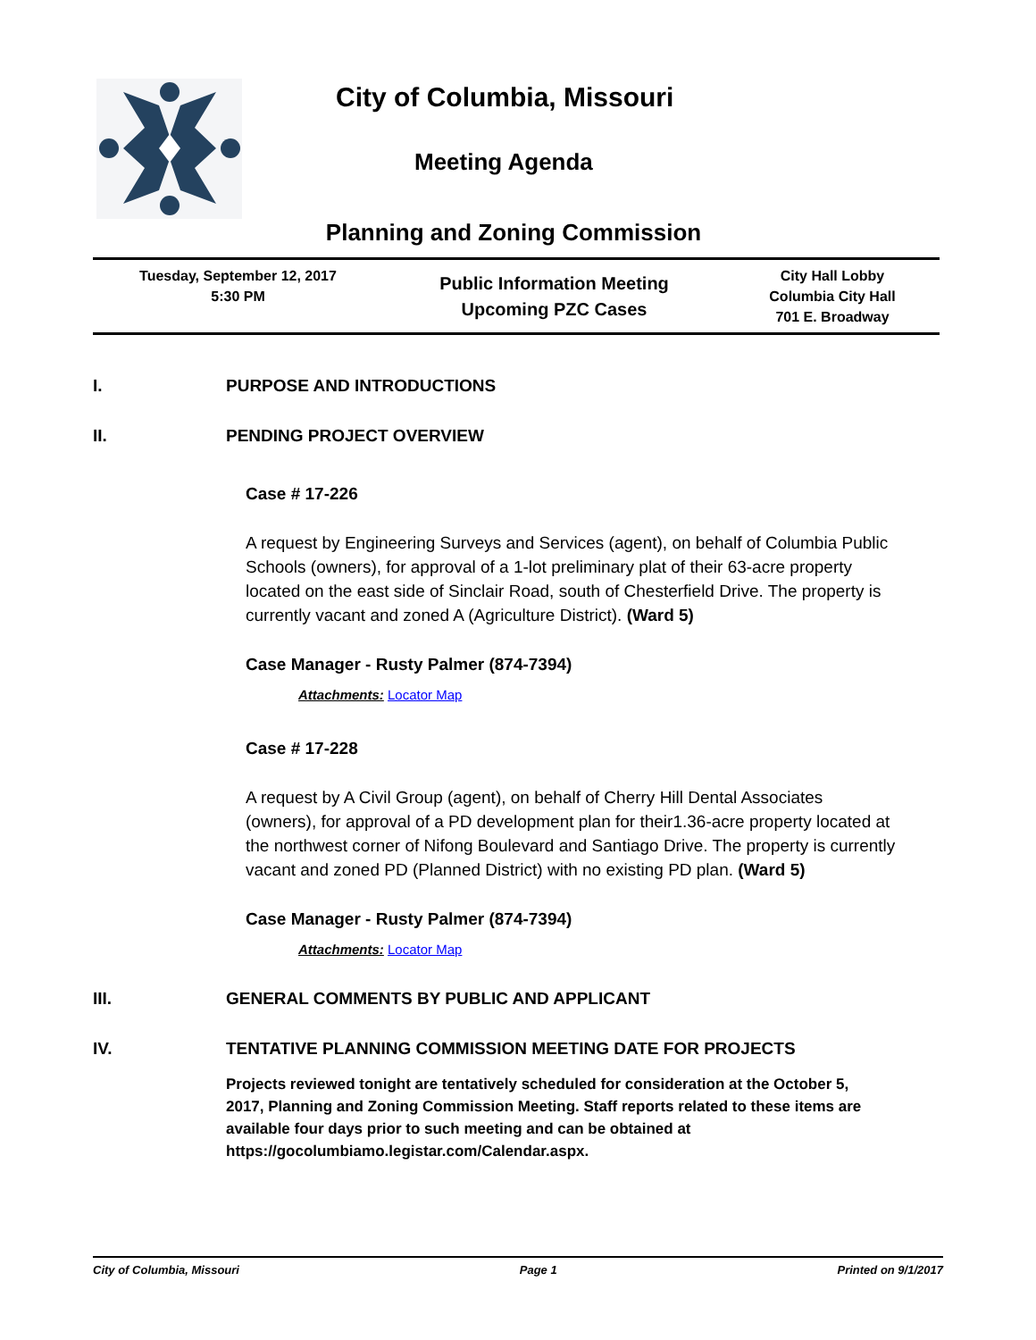City of Columbia, Missouri
Meeting Agenda
Planning and Zoning Commission
| Tuesday, September 12, 2017 5:30 PM | Public Information Meeting Upcoming PZC Cases | City Hall Lobby Columbia City Hall 701 E. Broadway |
I. PURPOSE AND INTRODUCTIONS
II. PENDING PROJECT OVERVIEW
Case # 17-226
A request by Engineering Surveys and Services (agent), on behalf of Columbia Public Schools (owners), for approval of a 1-lot preliminary plat of their 63-acre property located on the east side of Sinclair Road, south of Chesterfield Drive. The property is currently vacant and zoned A (Agriculture District). (Ward 5)
Case Manager - Rusty Palmer (874-7394)
Attachments: Locator Map
Case # 17-228
A request by A Civil Group (agent), on behalf of Cherry Hill Dental Associates (owners), for approval of a PD development plan for their1.36-acre property located at the northwest corner of Nifong Boulevard and Santiago Drive. The property is currently vacant and zoned PD (Planned District) with no existing PD plan. (Ward 5)
Case Manager - Rusty Palmer (874-7394)
Attachments: Locator Map
III. GENERAL COMMENTS BY PUBLIC AND APPLICANT
IV. TENTATIVE PLANNING COMMISSION MEETING DATE FOR PROJECTS
Projects reviewed tonight are tentatively scheduled for consideration at the October 5, 2017, Planning and Zoning Commission Meeting. Staff reports related to these items are available four days prior to such meeting and can be obtained at https://gocolumbiamo.legistar.com/Calendar.aspx.
City of Columbia, Missouri Page 1 Printed on 9/1/2017